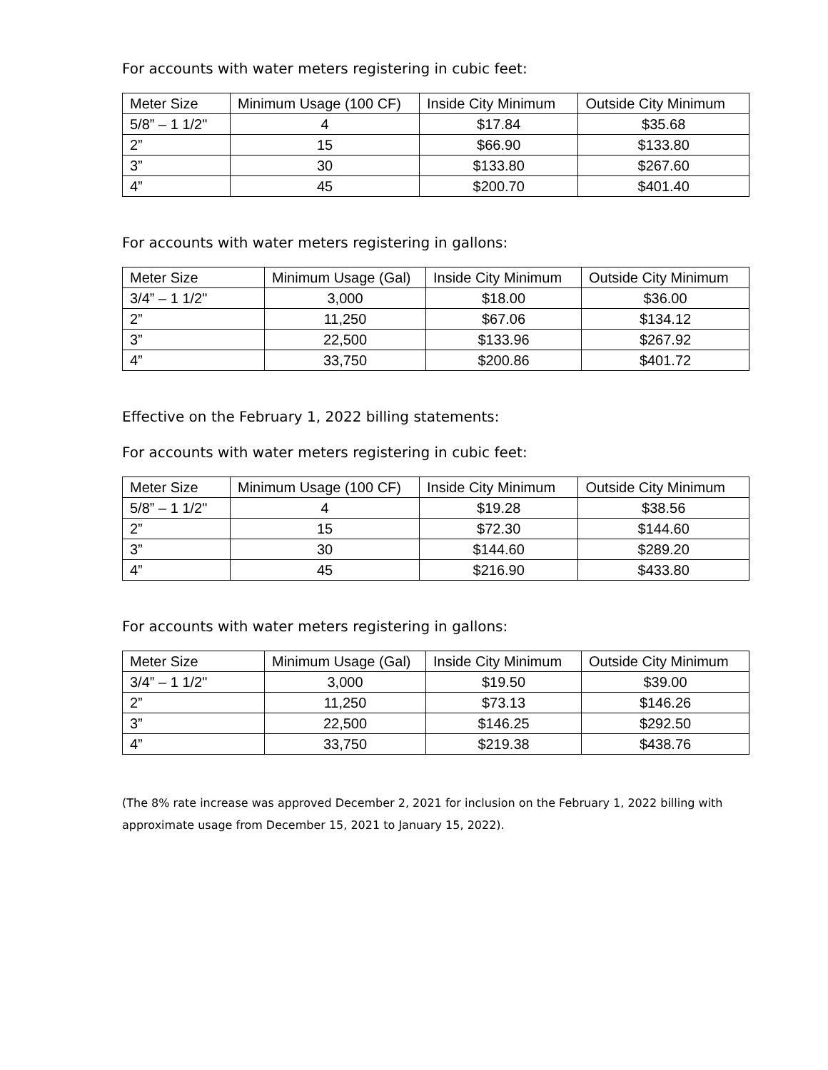For accounts with water meters registering in cubic feet:
| Meter Size | Minimum Usage (100 CF) | Inside City Minimum | Outside City Minimum |
| --- | --- | --- | --- |
| 5/8” – 1 1/2" | 4 | $17.84 | $35.68 |
| 2” | 15 | $66.90 | $133.80 |
| 3” | 30 | $133.80 | $267.60 |
| 4” | 45 | $200.70 | $401.40 |
For accounts with water meters registering in gallons:
| Meter Size | Minimum Usage (Gal) | Inside City Minimum | Outside City Minimum |
| --- | --- | --- | --- |
| 3/4” – 1 1/2" | 3,000 | $18.00 | $36.00 |
| 2” | 11,250 | $67.06 | $134.12 |
| 3” | 22,500 | $133.96 | $267.92 |
| 4” | 33,750 | $200.86 | $401.72 |
Effective on the February 1, 2022 billing statements:
For accounts with water meters registering in cubic feet:
| Meter Size | Minimum Usage (100 CF) | Inside City Minimum | Outside City Minimum |
| --- | --- | --- | --- |
| 5/8” – 1 1/2" | 4 | $19.28 | $38.56 |
| 2” | 15 | $72.30 | $144.60 |
| 3” | 30 | $144.60 | $289.20 |
| 4” | 45 | $216.90 | $433.80 |
For accounts with water meters registering in gallons:
| Meter Size | Minimum Usage (Gal) | Inside City Minimum | Outside City Minimum |
| --- | --- | --- | --- |
| 3/4” – 1 1/2" | 3,000 | $19.50 | $39.00 |
| 2” | 11,250 | $73.13 | $146.26 |
| 3” | 22,500 | $146.25 | $292.50 |
| 4” | 33,750 | $219.38 | $438.76 |
(The 8% rate increase was approved December 2, 2021 for inclusion on the February 1, 2022 billing with approximate usage from December 15, 2021 to January 15, 2022).